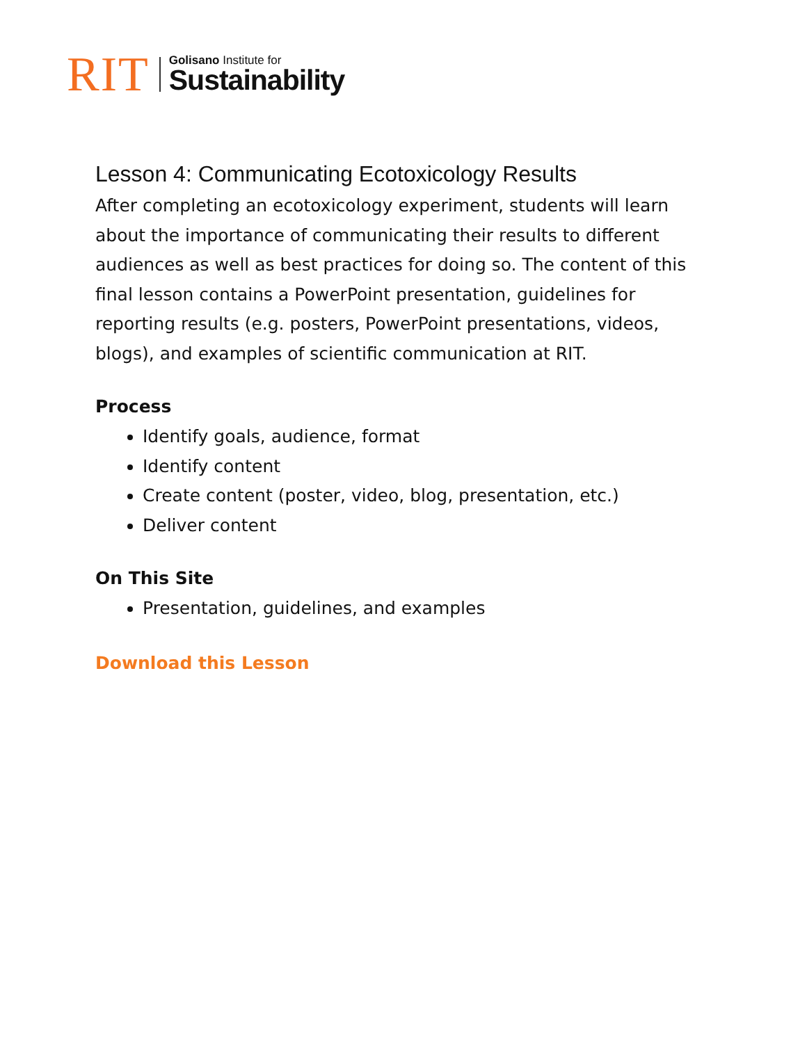RIT
Golisano Institute for
Sustainability
Lesson 4: Communicating Ecotoxicology Results
After completing an ecotoxicology experiment, students will learn about the importance of communicating their results to different audiences as well as best practices for doing so. The content of this final lesson contains a PowerPoint presentation, guidelines for reporting results (e.g. posters, PowerPoint presentations, videos, blogs), and examples of scientific communication at RIT.
Process
Identify goals, audience, format
Identify content
Create content (poster, video, blog, presentation, etc.)
Deliver content
On This Site
Presentation, guidelines, and examples
Download this Lesson